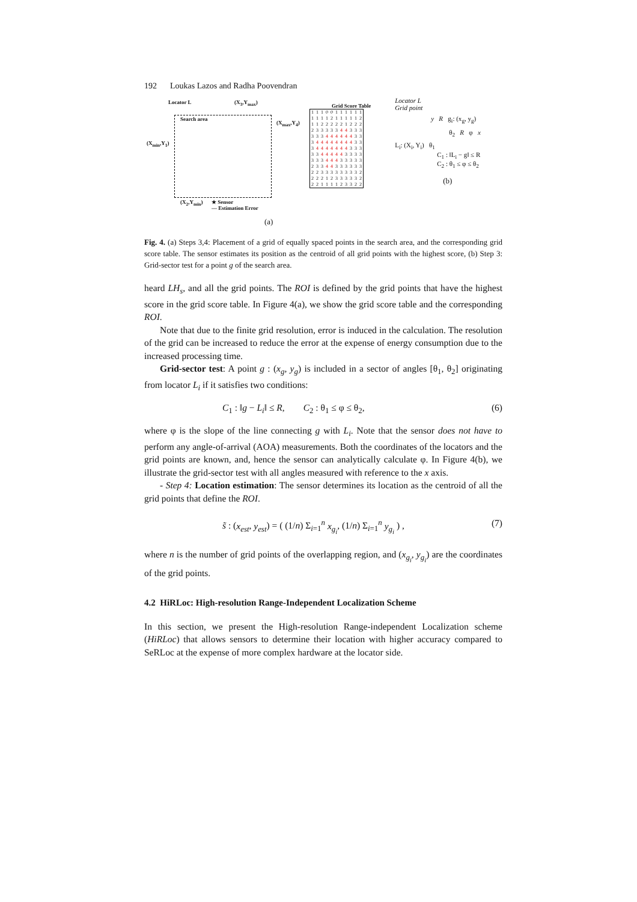192 Loukas Lazos and Radha Poovendran
Locator L (X<sub>3</sub>,Y<sub>max</sub>)
Search area
(X<sub>max</sub>,Y<sub>4</sub>)
(X<sub>min</sub>,Y<sub>1</sub>)
(X<sub>2</sub>,Y<sub>min</sub>)
★ Sensor
— Estimation Error
Grid Score Table
| 1 | 1 | 1 | 0 | 0 | 1 | 1 | 1 | 1 | 1 | 1 |
| 1 | 1 | 1 | 1 | 2 | 1 | 1 | 1 | 1 | 1 | 2 |
| 1 | 1 | 2 | 2 | 2 | 2 | 2 | 1 | 2 | 2 | 2 |
| 2 | 3 | 3 | 3 | 3 | 3 | 4 | 4 | 3 | 3 | 3 |
| 3 | 3 | 3 | 4 | 4 | 4 | 4 | 4 | 4 | 3 | 3 |
| 3 | 4 | 4 | 4 | 4 | 4 | 4 | 4 | 4 | 3 | 3 |
| 3 | 4 | 4 | 4 | 4 | 4 | 4 | 4 | 3 | 3 | 3 |
| 3 | 3 | 4 | 4 | 4 | 4 | 4 | 3 | 3 | 3 | 3 |
| 3 | 3 | 3 | 4 | 4 | 4 | 3 | 3 | 3 | 3 | 3 |
| 2 | 3 | 3 | 4 | 4 | 3 | 3 | 3 | 3 | 3 | 3 |
| 2 | 2 | 3 | 3 | 3 | 3 | 3 | 3 | 3 | 3 | 2 |
| 2 | 2 | 2 | 1 | 2 | 3 | 3 | 3 | 3 | 3 | 2 |
| 2 | 2 | 1 | 1 | 1 | 1 | 2 | 3 | 3 | 2 | 2 |
(a)
Locator L
Grid point
y R g<sub>i</sub>: (x<sub>g</sub>, y<sub>g</sub>)
θ<sub>2</sub> R φ x
L<sub>i</sub>: (X<sub>i</sub>, Y<sub>i</sub>) θ<sub>1</sub>
C<sub>1</sub> : ‖L<sub>i</sub> − g‖ ≤ R
C<sub>2</sub> : θ<sub>1</sub> ≤ φ ≤ θ<sub>2</sub>
(b)
Fig. 4. (a) Steps 3,4: Placement of a grid of equally spaced points in the search area, and the corresponding grid score table. The sensor estimates its position as the centroid of all grid points with the highest score, (b) Step 3: Grid-sector test for a point g of the search area.
heard LH<sub>s</sub>, and all the grid points. The ROI is defined by the grid points that have the highest score in the grid score table. In Figure 4(a), we show the grid score table and the corresponding ROI.
Note that due to the finite grid resolution, error is induced in the calculation. The resolution of the grid can be increased to reduce the error at the expense of energy consumption due to the increased processing time.
Grid-sector test: A point g : (x<sub>g</sub>, y<sub>g</sub>) is included in a sector of angles [θ<sub>1</sub>, θ<sub>2</sub>] originating from locator L<sub>i</sub> if it satisfies two conditions:
C<sub>1</sub> : ‖g − L<sub>i</sub>‖ ≤ R, C<sub>2</sub> : θ<sub>1</sub> ≤ φ ≤ θ<sub>2</sub>, (6)
where φ is the slope of the line connecting g with L<sub>i</sub>. Note that the sensor does not have to perform any angle-of-arrival (AOA) measurements. Both the coordinates of the locators and the grid points are known, and, hence the sensor can analytically calculate φ. In Figure 4(b), we illustrate the grid-sector test with all angles measured with reference to the x axis.
- Step 4: Location estimation: The sensor determines its location as the centroid of all the grid points that define the ROI.
s̃ : (x<sub>est</sub>, y<sub>est</sub>) = ( (1/n) Σ<sub>i=1</sub><sup>n</sup> x<sub>g<sub>i</sub></sub>, (1/n) Σ<sub>i=1</sub><sup>n</sup> y<sub>g<sub>i</sub></sub> ) , (7)
where n is the number of grid points of the overlapping region, and (x<sub>g<sub>i</sub></sub>, y<sub>g<sub>i</sub></sub>) are the coordinates of the grid points.
4.2 HiRLoc: High-resolution Range-Independent Localization Scheme
In this section, we present the High-resolution Range-independent Localization scheme (HiRLoc) that allows sensors to determine their location with higher accuracy compared to SeRLoc at the expense of more complex hardware at the locator side.